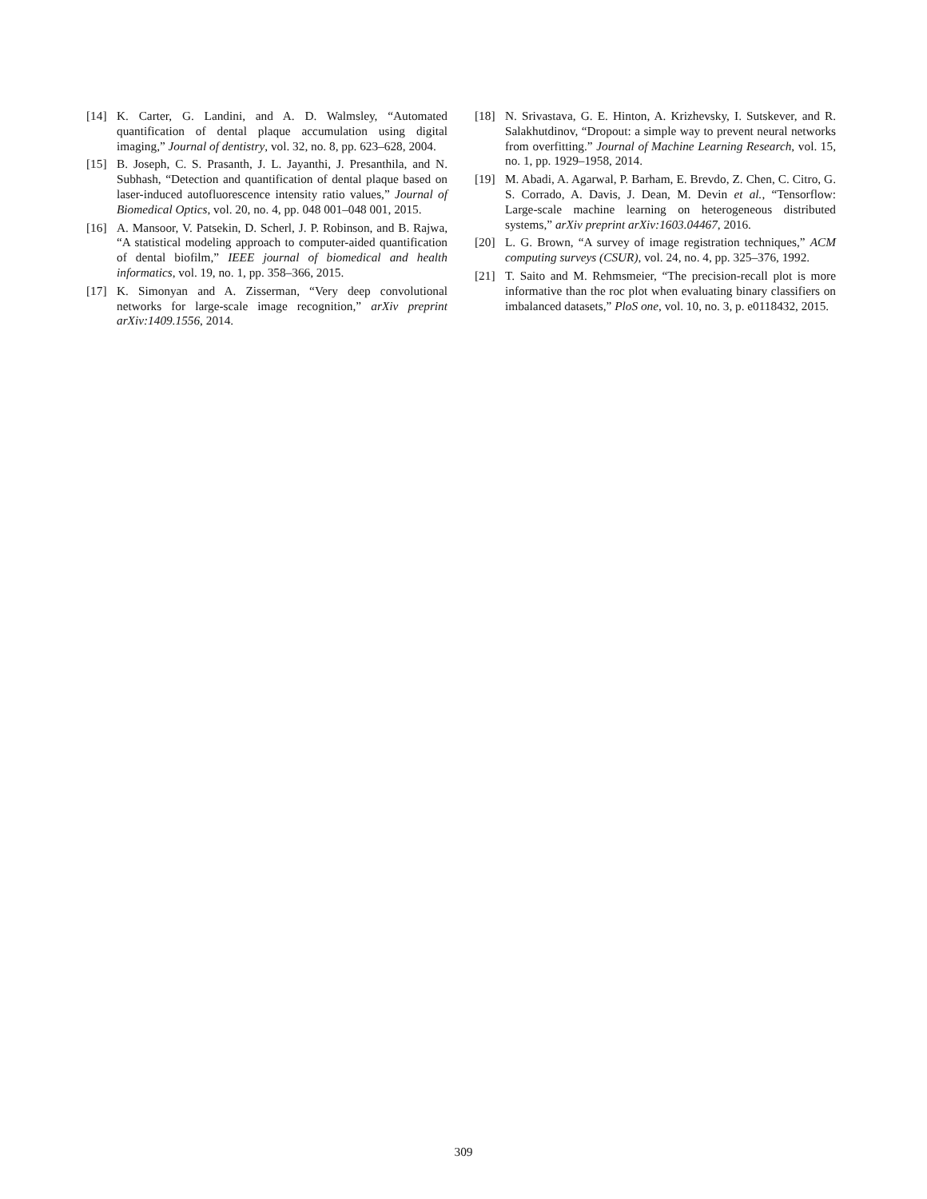[14] K. Carter, G. Landini, and A. D. Walmsley, “Automated quantification of dental plaque accumulation using digital imaging,” Journal of dentistry, vol. 32, no. 8, pp. 623–628, 2004.
[15] B. Joseph, C. S. Prasanth, J. L. Jayanthi, J. Presanthila, and N. Subhash, “Detection and quantification of dental plaque based on laser-induced autofluorescence intensity ratio values,” Journal of Biomedical Optics, vol. 20, no. 4, pp. 048 001–048 001, 2015.
[16] A. Mansoor, V. Patsekin, D. Scherl, J. P. Robinson, and B. Rajwa, “A statistical modeling approach to computer-aided quantification of dental biofilm,” IEEE journal of biomedical and health informatics, vol. 19, no. 1, pp. 358–366, 2015.
[17] K. Simonyan and A. Zisserman, “Very deep convolutional networks for large-scale image recognition,” arXiv preprint arXiv:1409.1556, 2014.
[18] N. Srivastava, G. E. Hinton, A. Krizhevsky, I. Sutskever, and R. Salakhutdinov, “Dropout: a simple way to prevent neural networks from overfitting.” Journal of Machine Learning Research, vol. 15, no. 1, pp. 1929–1958, 2014.
[19] M. Abadi, A. Agarwal, P. Barham, E. Brevdo, Z. Chen, C. Citro, G. S. Corrado, A. Davis, J. Dean, M. Devin et al., “Tensorflow: Large-scale machine learning on heterogeneous distributed systems,” arXiv preprint arXiv:1603.04467, 2016.
[20] L. G. Brown, “A survey of image registration techniques,” ACM computing surveys (CSUR), vol. 24, no. 4, pp. 325–376, 1992.
[21] T. Saito and M. Rehmsmeier, “The precision-recall plot is more informative than the roc plot when evaluating binary classifiers on imbalanced datasets,” PloS one, vol. 10, no. 3, p. e0118432, 2015.
309